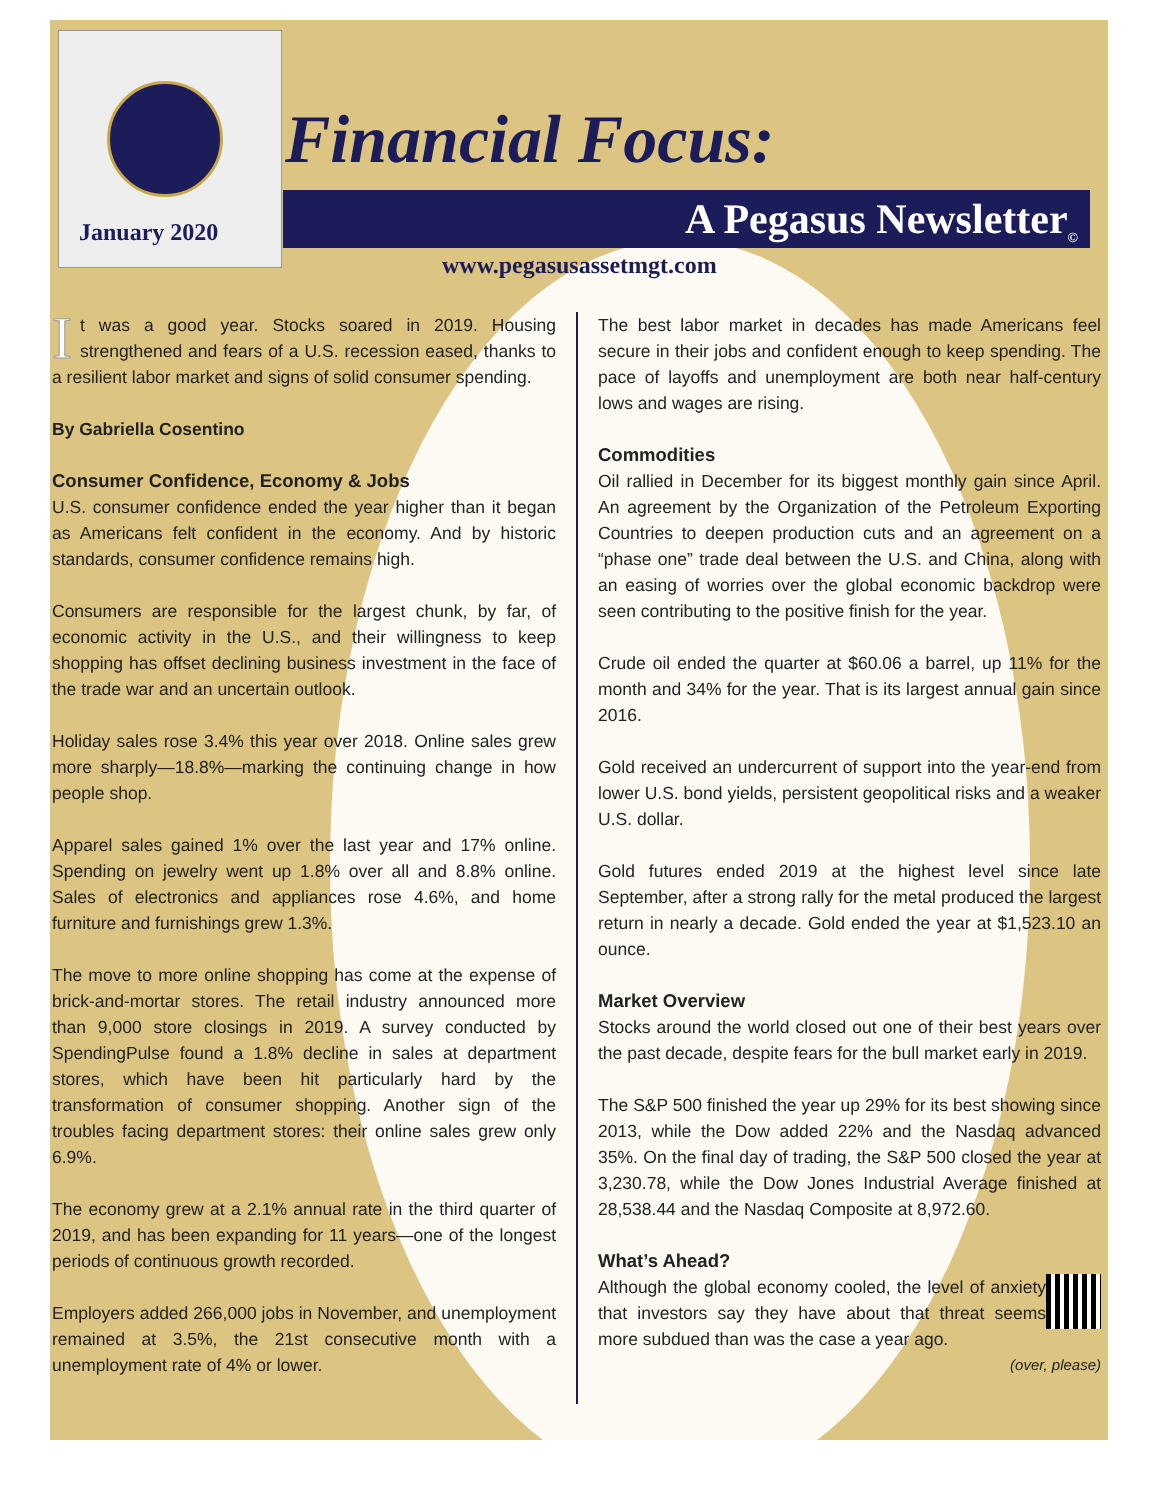January 2020
Financial Focus:
A Pegasus Newsletter<sub>©</sub>
www.pegasusassetmgt.com
It was a good year. Stocks soared in 2019. Housing strengthened and fears of a U.S. recession eased, thanks to a resilient labor market and signs of solid consumer spending.
By Gabriella Cosentino
Consumer Confidence, Economy & Jobs
U.S. consumer confidence ended the year higher than it began as Americans felt confident in the economy. And by historic standards, consumer confidence remains high.
Consumers are responsible for the largest chunk, by far, of economic activity in the U.S., and their willingness to keep shopping has offset declining business investment in the face of the trade war and an uncertain outlook.
Holiday sales rose 3.4% this year over 2018. Online sales grew more sharply—18.8%—marking the continuing change in how people shop.
Apparel sales gained 1% over the last year and 17% online. Spending on jewelry went up 1.8% over all and 8.8% online. Sales of electronics and appliances rose 4.6%, and home furniture and furnishings grew 1.3%.
The move to more online shopping has come at the expense of brick-and-mortar stores. The retail industry announced more than 9,000 store closings in 2019. A survey conducted by SpendingPulse found a 1.8% decline in sales at department stores, which have been hit particularly hard by the transformation of consumer shopping. Another sign of the troubles facing department stores: their online sales grew only 6.9%.
The economy grew at a 2.1% annual rate in the third quarter of 2019, and has been expanding for 11 years—one of the longest periods of continuous growth recorded.
Employers added 266,000 jobs in November, and unemployment remained at 3.5%, the 21st consecutive month with a unemployment rate of 4% or lower.
The best labor market in decades has made Americans feel secure in their jobs and confident enough to keep spending. The pace of layoffs and unemployment are both near half-century lows and wages are rising.
Commodities
Oil rallied in December for its biggest monthly gain since April. An agreement by the Organization of the Petroleum Exporting Countries to deepen production cuts and an agreement on a “phase one” trade deal between the U.S. and China, along with an easing of worries over the global economic backdrop were seen contributing to the positive finish for the year.
Crude oil ended the quarter at $60.06 a barrel, up 11% for the month and 34% for the year. That is its largest annual gain since 2016.
Gold received an undercurrent of support into the year-end from lower U.S. bond yields, persistent geopolitical risks and a weaker U.S. dollar.
Gold futures ended 2019 at the highest level since late September, after a strong rally for the metal produced the largest return in nearly a decade. Gold ended the year at $1,523.10 an ounce.
Market Overview
Stocks around the world closed out one of their best years over the past decade, despite fears for the bull market early in 2019.
The S&P 500 finished the year up 29% for its best showing since 2013, while the Dow added 22% and the Nasdaq advanced 35%. On the final day of trading, the S&P 500 closed the year at 3,230.78, while the Dow Jones Industrial Average finished at 28,538.44 and the Nasdaq Composite at 8,972.60.
What’s Ahead?
Although the global economy cooled, the level of anxiety that investors say they have about that threat seems more subdued than was the case a year ago.
(over, please)